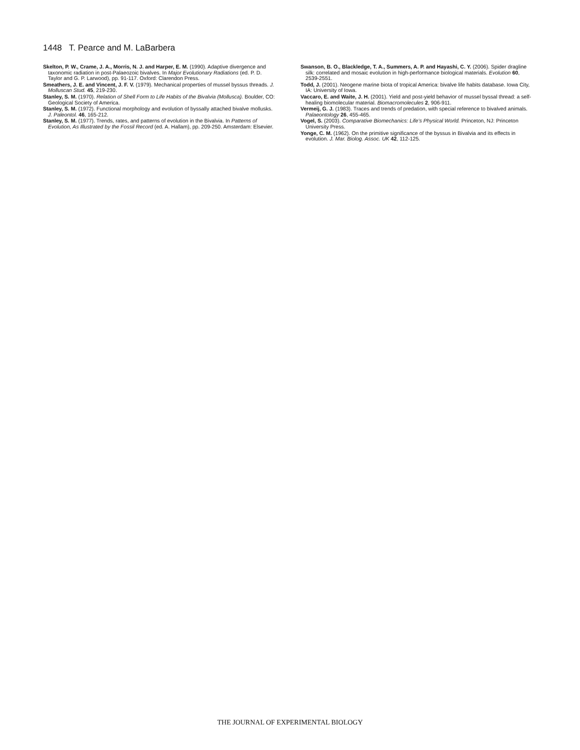1448 T. Pearce and M. LaBarbera
Skelton, P. W., Crame, J. A., Morris, N. J. and Harper, E. M. (1990). Adaptive divergence and taxonomic radiation in post-Palaeozoic bivalves. In Major Evolutionary Radiations (ed. P. D. Taylor and G. P. Larwood), pp. 91-117. Oxford: Clarendon Press.
Smeathers, J. E. and Vincent, J. F. V. (1979). Mechanical properties of mussel byssus threads. J. Molluscan Stud. 45, 219-230.
Stanley, S. M. (1970). Relation of Shell Form to Life Habits of the Bivalvia (Mollusca). Boulder, CO: Geological Society of America.
Stanley, S. M. (1972). Functional morphology and evolution of byssally attached bivalve mollusks. J. Paleontol. 46, 165-212.
Stanley, S. M. (1977). Trends, rates, and patterns of evolution in the Bivalvia. In Patterns of Evolution, As Illustrated by the Fossil Record (ed. A. Hallam), pp. 209-250. Amsterdam: Elsevier.
Swanson, B. O., Blackledge, T. A., Summers, A. P. and Hayashi, C. Y. (2006). Spider dragline silk: correlated and mosaic evolution in high-performance biological materials. Evolution 60, 2539-2551.
Todd, J. (2001). Neogene marine biota of tropical America: bivalve life habits database. Iowa City, IA: University of Iowa.
Vaccaro, E. and Waite, J. H. (2001). Yield and post-yield behavior of mussel byssal thread: a self-healing biomolecular material. Biomacromolecules 2, 906-911.
Vermeij, G. J. (1983). Traces and trends of predation, with special reference to bivalved animals. Palaeontology 26, 455-465.
Vogel, S. (2003). Comparative Biomechanics: Life’s Physical World. Princeton, NJ: Princeton University Press.
Yonge, C. M. (1962). On the primitive significance of the byssus in Bivalvia and its effects in evolution. J. Mar. Biolog. Assoc. UK 42, 112-125.
THE JOURNAL OF EXPERIMENTAL BIOLOGY